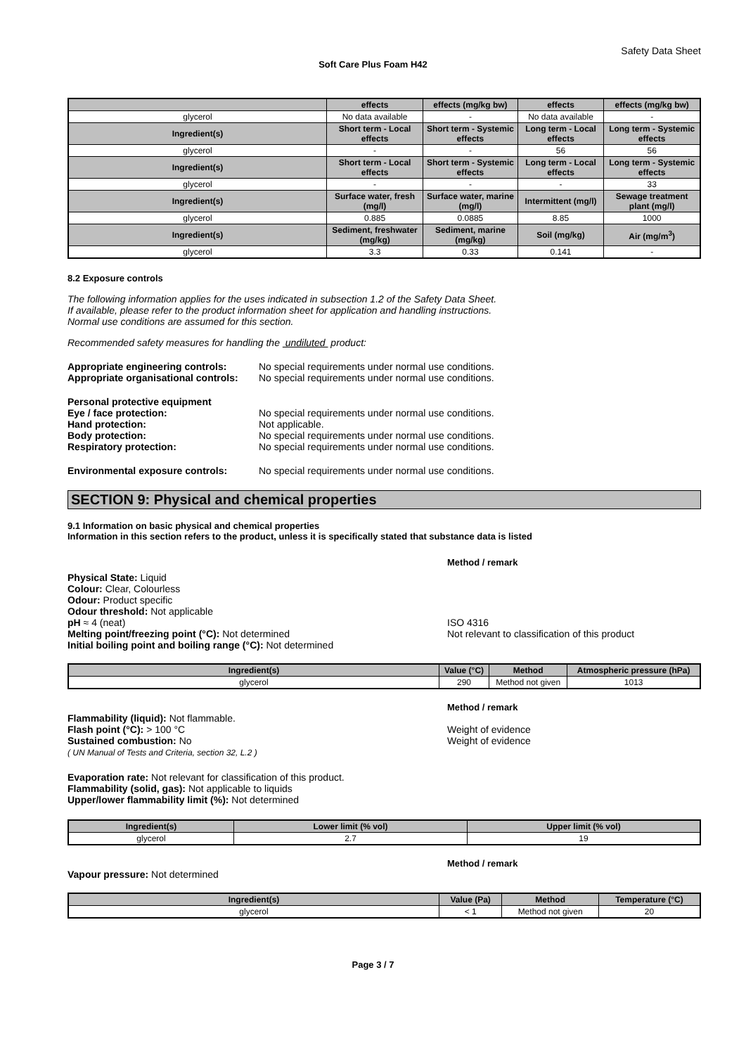Safety Data Sheet
Soft Care Plus Foam H42
| | effects | effects (mg/kg bw) | effects | effects (mg/kg bw) |
| --- | --- | --- | --- | --- |
| glycerol | No data available | - | No data available | - |
| Ingredient(s) | Short term - Local effects | Short term - Systemic effects | Long term - Local effects | Long term - Systemic effects |
| glycerol | - | - | 56 | 56 |
| Ingredient(s) | Short term - Local effects | Short term - Systemic effects | Long term - Local effects | Long term - Systemic effects |
| glycerol | - | - | - | 33 |
| Ingredient(s) | Surface water, fresh (mg/l) | Surface water, marine (mg/l) | Intermittent (mg/l) | Sewage treatment plant (mg/l) |
| glycerol | 0.885 | 0.0885 | 8.85 | 1000 |
| Ingredient(s) | Sediment, freshwater (mg/kg) | Sediment, marine (mg/kg) | Soil (mg/kg) | Air (mg/m<sup>3</sup>) |
| glycerol | 3.3 | 0.33 | 0.141 | - |
8.2 Exposure controls
The following information applies for the uses indicated in subsection 1.2 of the Safety Data Sheet.
If available, please refer to the product information sheet for application and handling instructions.
Normal use conditions are assumed for this section.
Recommended safety measures for handling the undiluted product:
Appropriate engineering controls:
No special requirements under normal use conditions.
Appropriate organisational controls:
No special requirements under normal use conditions.
Personal protective equipment
Eye / face protection: No special requirements under normal use conditions.
Hand protection: Not applicable.
Body protection: No special requirements under normal use conditions.
Respiratory protection: No special requirements under normal use conditions.
Environmental exposure controls: No special requirements under normal use conditions.
SECTION 9: Physical and chemical properties
9.1 Information on basic physical and chemical properties
Information in this section refers to the product, unless it is specifically stated that substance data is listed
Method / remark
Physical State: Liquid
Colour: Clear, Colourless
Odour: Product specific
Odour threshold: Not applicable
pH ≈ 4 (neat)
Melting point/freezing point (°C): Not determined
Initial boiling point and boiling range (°C): Not determined
ISO 4316
Not relevant to classification of this product
| Ingredient(s) | Value (°C) | Method | Atmospheric pressure (hPa) |
| --- | --- | --- | --- |
| glycerol | 290 | Method not given | 1013 |
Method / remark
Flammability (liquid): Not flammable.
Flash point (°C): > 100 °C
Sustained combustion: No
( UN Manual of Tests and Criteria, section 32, L.2 )
Weight of evidence
Weight of evidence
Evaporation rate: Not relevant for classification of this product.
Flammability (solid, gas): Not applicable to liquids
Upper/lower flammability limit (%): Not determined
| Ingredient(s) | Lower limit (% vol) | Upper limit (% vol) |
| --- | --- | --- |
| glycerol | 2.7 | 19 |
Method / remark
Vapour pressure: Not determined
| Ingredient(s) | Value (Pa) | Method | Temperature (°C) |
| --- | --- | --- | --- |
| glycerol | < 1 | Method not given | 20 |
Page 3 / 7